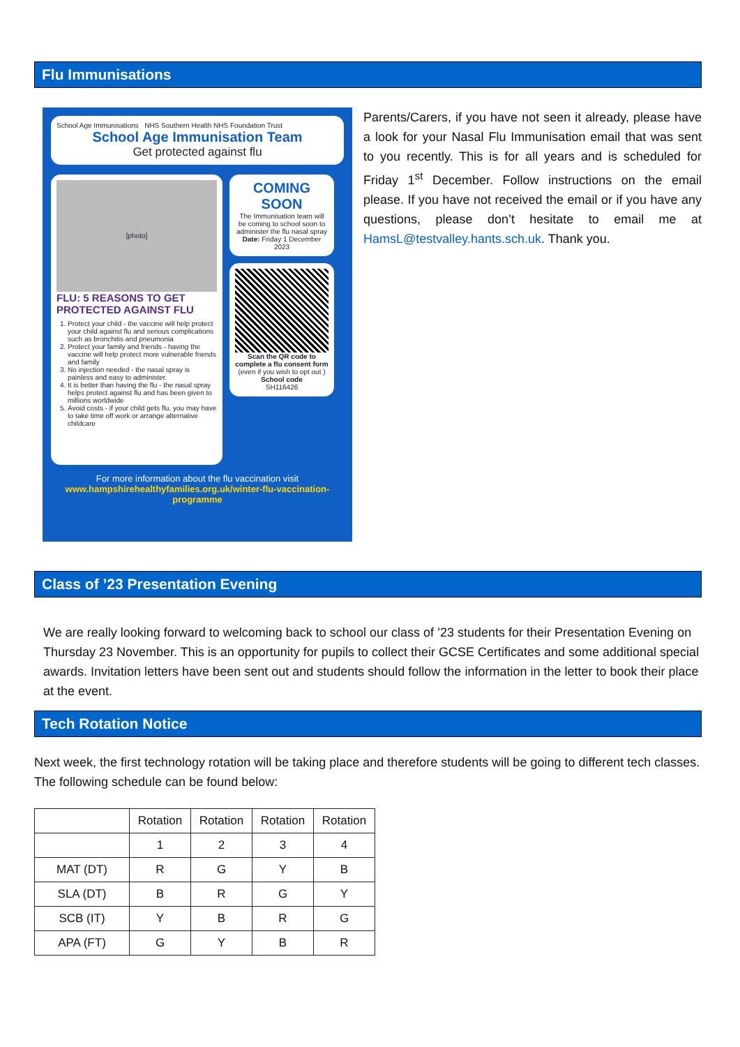Flu Immunisations
School Age Immunisations NHS Southern Health NHS Foundation Trust
School Age Immunisation Team
Get protected against flu
[photo]
FLU: 5 REASONS TO GET PROTECTED AGAINST FLU
1. Protect your child - the vaccine will help protect your child against flu and serious complications such as bronchitis and pneumonia
2. Protect your family and friends - having the vaccine will help protect more vulnerable friends and family
3. No injection needed - the nasal spray is painless and easy to administer.
4. It is better than having the flu - the nasal spray helps protect against flu and has been given to millions worldwide
5. Avoid costs - if your child gets flu, you may have to take time off work or arrange alternative childcare
COMING SOON
The Immunisation team will be coming to school soon to administer the flu nasal spray
Date: Friday 1 December 2023
Scan the QR code to complete a flu consent form
(even if you wish to opt out )
School code
SH116426
For more information about the flu vaccination visit
www.hampshirehealthyfamilies.org.uk/winter-flu-vaccination-programme
Parents/Carers, if you have not seen it already, please have a look for your Nasal Flu Immunisation email that was sent to you recently. This is for all years and is scheduled for Friday 1<sup>st</sup> December. Follow instructions on the email please. If you have not received the email or if you have any questions, please don’t hesitate to email me at HamsL@testvalley.hants.sch.uk. Thank you.
Class of ’23 Presentation Evening
We are really looking forward to welcoming back to school our class of ’23 students for their Presentation Evening on Thursday 23 November. This is an opportunity for pupils to collect their GCSE Certificates and some additional special awards. Invitation letters have been sent out and students should follow the information in the letter to book their place at the event.
Tech Rotation Notice
Next week, the first technology rotation will be taking place and therefore students will be going to different tech classes. The following schedule can be found below:
| | Rotation | Rotation | Rotation | Rotation |
| | 1 | 2 | 3 | 4 |
| MAT (DT) | R | G | Y | B |
| SLA (DT) | B | R | G | Y |
| SCB (IT) | Y | B | R | G |
| APA (FT) | G | Y | B | R |